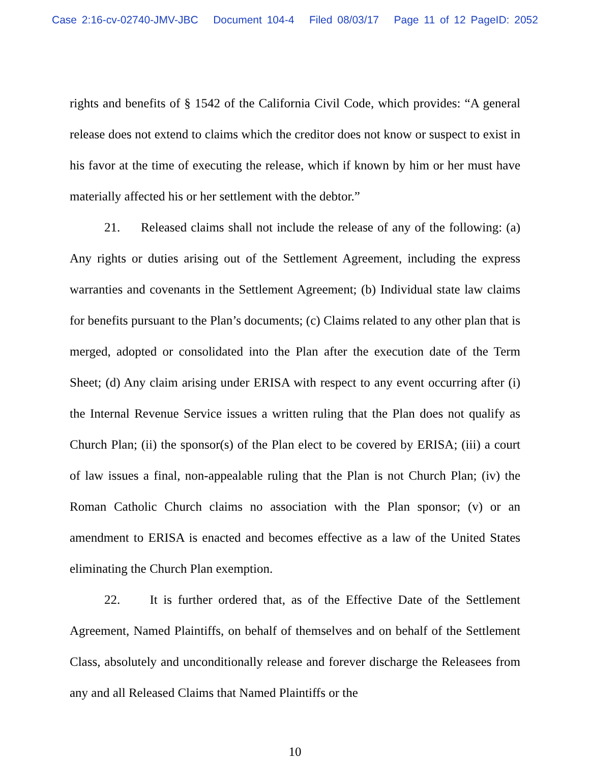Case 2:16-cv-02740-JMV-JBC Document 104-4 Filed 08/03/17 Page 11 of 12 PageID: 2052
rights and benefits of § 1542 of the California Civil Code, which provides: “A general release does not extend to claims which the creditor does not know or suspect to exist in his favor at the time of executing the release, which if known by him or her must have materially affected his or her settlement with the debtor.”
21. Released claims shall not include the release of any of the following: (a) Any rights or duties arising out of the Settlement Agreement, including the express warranties and covenants in the Settlement Agreement; (b) Individual state law claims for benefits pursuant to the Plan’s documents; (c) Claims related to any other plan that is merged, adopted or consolidated into the Plan after the execution date of the Term Sheet; (d) Any claim arising under ERISA with respect to any event occurring after (i) the Internal Revenue Service issues a written ruling that the Plan does not qualify as Church Plan; (ii) the sponsor(s) of the Plan elect to be covered by ERISA; (iii) a court of law issues a final, non-appealable ruling that the Plan is not Church Plan; (iv) the Roman Catholic Church claims no association with the Plan sponsor; (v) or an amendment to ERISA is enacted and becomes effective as a law of the United States eliminating the Church Plan exemption.
22. It is further ordered that, as of the Effective Date of the Settlement Agreement, Named Plaintiffs, on behalf of themselves and on behalf of the Settlement Class, absolutely and unconditionally release and forever discharge the Releasees from any and all Released Claims that Named Plaintiffs or the
10